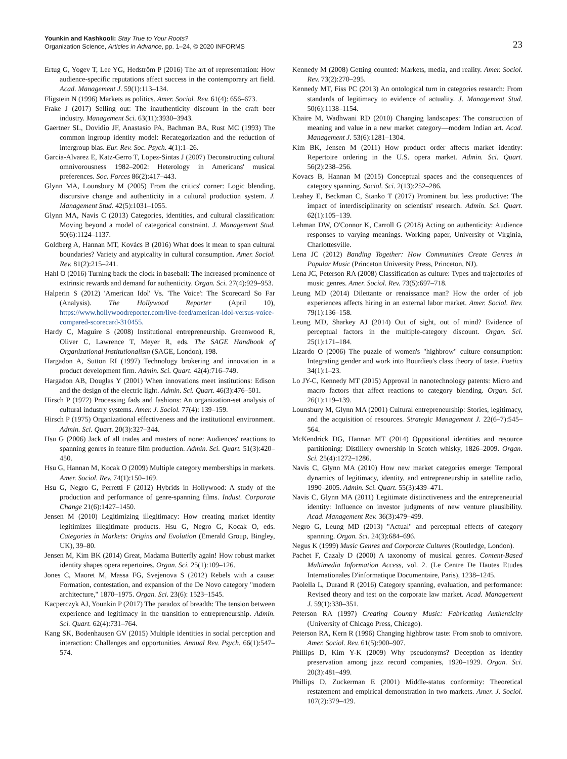Younkin and Kashkooli: Stay True to Your Roots?
Organization Science, Articles in Advance, pp. 1–24, © 2020 INFORMS
23
Ertug G, Yogev T, Lee YG, Hedström P (2016) The art of representation: How audience-specific reputations affect success in the contemporary art field. Acad. Management J. 59(1):113–134.
Fligstein N (1996) Markets as politics. Amer. Sociol. Rev. 61(4): 656–673.
Frake J (2017) Selling out: The inauthenticity discount in the craft beer industry. Management Sci. 63(11):3930–3943.
Gaertner SL, Dovidio JF, Anastasio PA, Bachman BA, Rust MC (1993) The common ingroup identity model: Recategorization and the reduction of intergroup bias. Eur. Rev. Soc. Psych. 4(1):1–26.
Garcia-Alvarez E, Katz-Gerro T, Lopez-Sintas J (2007) Deconstructing cultural omnivorousness 1982–2002: Heterology in Americans' musical preferences. Soc. Forces 86(2):417–443.
Glynn MA, Lounsbury M (2005) From the critics' corner: Logic blending, discursive change and authenticity in a cultural production system. J. Management Stud. 42(5):1031–1055.
Glynn MA, Navis C (2013) Categories, identities, and cultural classification: Moving beyond a model of categorical constraint. J. Management Stud. 50(6):1124–1137.
Goldberg A, Hannan MT, Kovács B (2016) What does it mean to span cultural boundaries? Variety and atypicality in cultural consumption. Amer. Sociol. Rev. 81(2):215–241.
Hahl O (2016) Turning back the clock in baseball: The increased prominence of extrinsic rewards and demand for authenticity. Organ. Sci. 27(4):929–953.
Halperin S (2012) 'American Idol' Vs. 'The Voice': The Scorecard So Far (Analysis). The Hollywood Reporter (April 10), https://www.hollywoodreporter.com/live-feed/american-idol-versus-voice-compared-scorecard-310455.
Hardy C, Maguire S (2008) Institutional entrepreneurship. Greenwood R, Oliver C, Lawrence T, Meyer R, eds. The SAGE Handbook of Organizational Institutionalism (SAGE, London), 198.
Hargadon A, Sutton RI (1997) Technology brokering and innovation in a product development firm. Admin. Sci. Quart. 42(4):716–749.
Hargadon AB, Douglas Y (2001) When innovations meet institutions: Edison and the design of the electric light. Admin. Sci. Quart. 46(3):476–501.
Hirsch P (1972) Processing fads and fashions: An organization-set analysis of cultural industry systems. Amer. J. Sociol. 77(4): 139–159.
Hirsch P (1975) Organizational effectiveness and the institutional environment. Admin. Sci. Quart. 20(3):327–344.
Hsu G (2006) Jack of all trades and masters of none: Audiences' reactions to spanning genres in feature film production. Admin. Sci. Quart. 51(3):420–450.
Hsu G, Hannan M, Kocak O (2009) Multiple category memberships in markets. Amer. Sociol. Rev. 74(1):150–169.
Hsu G, Negro G, Perretti F (2012) Hybrids in Hollywood: A study of the production and performance of genre-spanning films. Indust. Corporate Change 21(6):1427–1450.
Jensen M (2010) Legitimizing illegitimacy: How creating market identity legitimizes illegitimate products. Hsu G, Negro G, Kocak O, eds. Categories in Markets: Origins and Evolution (Emerald Group, Bingley, UK), 39–80.
Jensen M, Kim BK (2014) Great, Madama Butterfly again! How robust market identity shapes opera repertoires. Organ. Sci. 25(1):109–126.
Jones C, Maoret M, Massa FG, Svejenova S (2012) Rebels with a cause: Formation, contestation, and expansion of the De Novo category "modern architecture," 1870–1975. Organ. Sci. 23(6): 1523–1545.
Kacperczyk AJ, Younkin P (2017) The paradox of breadth: The tension between experience and legitimacy in the transition to entrepreneurship. Admin. Sci. Quart. 62(4):731–764.
Kang SK, Bodenhausen GV (2015) Multiple identities in social perception and interaction: Challenges and opportunities. Annual Rev. Psych. 66(1):547–574.
Kennedy M (2008) Getting counted: Markets, media, and reality. Amer. Sociol. Rev. 73(2):270–295.
Kennedy MT, Fiss PC (2013) An ontological turn in categories research: From standards of legitimacy to evidence of actuality. J. Management Stud. 50(6):1138–1154.
Khaire M, Wadhwani RD (2010) Changing landscapes: The construction of meaning and value in a new market category—modern Indian art. Acad. Management J. 53(6):1281–1304.
Kim BK, Jensen M (2011) How product order affects market identity: Repertoire ordering in the U.S. opera market. Admin. Sci. Quart. 56(2):238–256.
Kovacs B, Hannan M (2015) Conceptual spaces and the consequences of category spanning. Sociol. Sci. 2(13):252–286.
Leahey E, Beckman C, Stanko T (2017) Prominent but less productive: The impact of interdisciplinarity on scientists' research. Admin. Sci. Quart. 62(1):105–139.
Lehman DW, O'Connor K, Carroll G (2018) Acting on authenticity: Audience responses to varying meanings. Working paper, University of Virginia, Charlottesville.
Lena JC (2012) Banding Together: How Communities Create Genres in Popular Music (Princeton University Press, Princeton, NJ).
Lena JC, Peterson RA (2008) Classification as culture: Types and trajectories of music genres. Amer. Sociol. Rev. 73(5):697–718.
Leung MD (2014) Dilettante or renaissance man? How the order of job experiences affects hiring in an external labor market. Amer. Sociol. Rev. 79(1):136–158.
Leung MD, Sharkey AJ (2014) Out of sight, out of mind? Evidence of perceptual factors in the multiple-category discount. Organ. Sci. 25(1):171–184.
Lizardo O (2006) The puzzle of women's "highbrow" culture consumption: Integrating gender and work into Bourdieu's class theory of taste. Poetics 34(1):1–23.
Lo JY-C, Kennedy MT (2015) Approval in nanotechnology patents: Micro and macro factors that affect reactions to category blending. Organ. Sci. 26(1):119–139.
Lounsbury M, Glynn MA (2001) Cultural entrepreneurship: Stories, legitimacy, and the acquisition of resources. Strategic Management J. 22(6–7):545–564.
McKendrick DG, Hannan MT (2014) Oppositional identities and resource partitioning: Distillery ownership in Scotch whisky, 1826–2009. Organ. Sci. 25(4):1272–1286.
Navis C, Glynn MA (2010) How new market categories emerge: Temporal dynamics of legitimacy, identity, and entrepreneurship in satellite radio, 1990–2005. Admin. Sci. Quart. 55(3):439–471.
Navis C, Glynn MA (2011) Legitimate distinctiveness and the entrepreneurial identity: Influence on investor judgments of new venture plausibility. Acad. Management Rev. 36(3):479–499.
Negro G, Leung MD (2013) "Actual" and perceptual effects of category spanning. Organ. Sci. 24(3):684–696.
Negus K (1999) Music Genres and Corporate Cultures (Routledge, London).
Pachet F, Cazaly D (2000) A taxonomy of musical genres. Content-Based Multimedia Information Access, vol. 2. (Le Centre De Hautes Etudes Internationales D'informatique Documentaire, Paris), 1238–1245.
Paolella L, Durand R (2016) Category spanning, evaluation, and performance: Revised theory and test on the corporate law market. Acad. Management J. 59(1):330–351.
Peterson RA (1997) Creating Country Music: Fabricating Authenticity (University of Chicago Press, Chicago).
Peterson RA, Kern R (1996) Changing highbrow taste: From snob to omnivore. Amer. Sociol. Rev. 61(5):900–907.
Phillips D, Kim Y-K (2009) Why pseudonyms? Deception as identity preservation among jazz record companies, 1920–1929. Organ. Sci. 20(3):481–499.
Phillips D, Zuckerman E (2001) Middle-status conformity: Theoretical restatement and empirical demonstration in two markets. Amer. J. Sociol. 107(2):379–429.